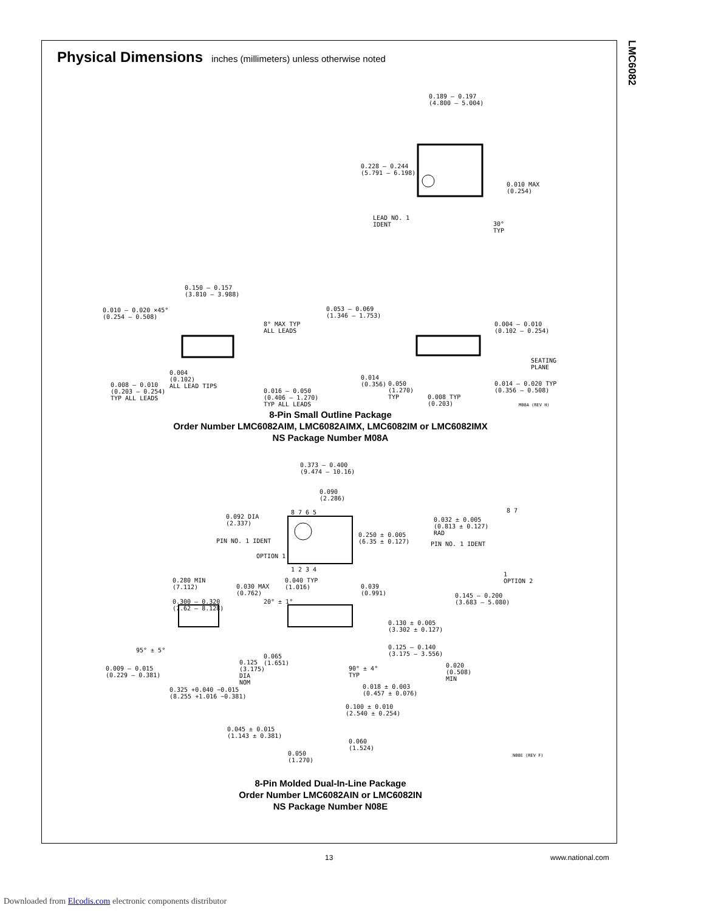LMC6082
Physical Dimensions
inches (millimeters) unless otherwise noted
0.189 – 0.197
(4.800 – 5.004)
0.228 – 0.244
(5.791 – 6.198)
0.010 MAX
(0.254)
LEAD NO. 1
IDENT
30°
TYP
0.150 – 0.157
(3.810 – 3.988)
0.010 – 0.020 ×45°
(0.254 – 0.508)
8° MAX TYP
ALL LEADS
0.053 – 0.069
(1.346 – 1.753)
0.004 – 0.010
(0.102 – 0.254)
SEATING
PLANE
0.004
(0.102)
ALL LEAD TIPS
0.008 – 0.010
(0.203 – 0.254)
TYP ALL LEADS
0.016 – 0.050
(0.406 – 1.270)
TYP ALL LEADS
0.014
(0.356)
0.050
(1.270)
TYP
0.008 TYP
(0.203)
0.014 – 0.020 TYP
(0.356 – 0.508)
M08A (REV H)
8-Pin Small Outline Package
Order Number LMC6082AIM, LMC6082AIMX, LMC6082IM or LMC6082IMX
NS Package Number M08A
0.373 – 0.400
(9.474 – 10.16)
0.090
(2.286)
8 7 6 5
0.092 DIA
(2.337)
PIN NO. 1 IDENT
OPTION 1
1 2 3 4
0.250 ± 0.005
(6.35 ± 0.127)
0.032 ± 0.005
(0.813 ± 0.127)
RAD
PIN NO. 1 IDENT
8 7
1
OPTION 2
0.280 MIN
(7.112)
0.030 MAX
(0.762)
0.300 – 0.320
(7.62 – 8.128)
0.040 TYP
(1.016)
0.039
(0.991)
20° ± 1°
0.145 – 0.200
(3.683 – 5.080)
0.130 ± 0.005
(3.302 ± 0.127)
95° ± 5°
0.125 – 0.140
(3.175 – 3.556)
0.009 – 0.015
(0.229 – 0.381)
0.125
(3.175)
DIA
NOM
0.065
(1.651)
90° ± 4°
TYP
0.020
(0.508)
MIN
0.018 ± 0.003
(0.457 ± 0.076)
0.325 +0.040 −0.015
(8.255 +1.016 −0.381)
0.100 ± 0.010
(2.540 ± 0.254)
0.045 ± 0.015
(1.143 ± 0.381)
0.060
(1.524)
0.050
(1.270)
N08E (REV F)
8-Pin Molded Dual-In-Line Package
Order Number LMC6082AIN or LMC6082IN
NS Package Number N08E
13 www.national.com
Downloaded from Elcodis.com electronic components distributor